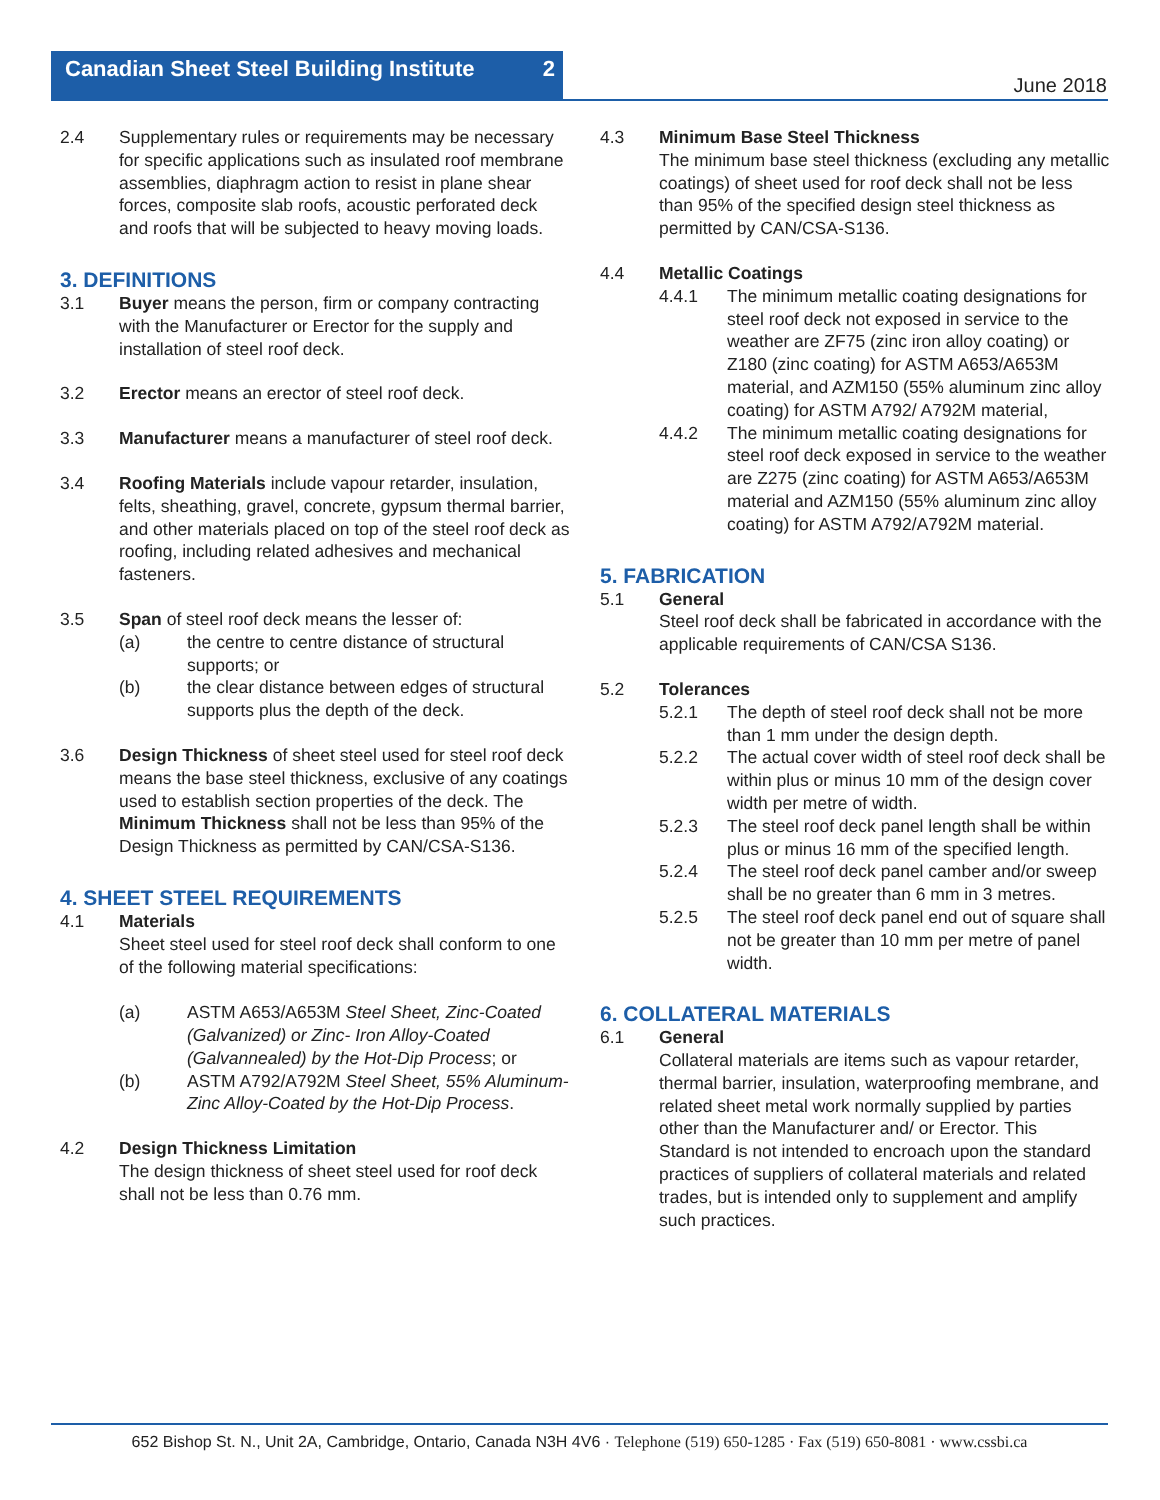Canadian Sheet Steel Building Institute 2
June 2018
2.4 Supplementary rules or requirements may be necessary for specific applications such as insulated roof membrane assemblies, diaphragm action to resist in plane shear forces, composite slab roofs, acoustic perforated deck and roofs that will be subjected to heavy moving loads.
3. DEFINITIONS
3.1 Buyer means the person, firm or company contracting with the Manufacturer or Erector for the supply and installation of steel roof deck.
3.2 Erector means an erector of steel roof deck.
3.3 Manufacturer means a manufacturer of steel roof deck.
3.4 Roofing Materials include vapour retarder, insulation, felts, sheathing, gravel, concrete, gypsum thermal barrier, and other materials placed on top of the steel roof deck as roofing, including related adhesives and mechanical fasteners.
3.5 Span of steel roof deck means the lesser of:
(a) the centre to centre distance of structural supports; or
(b) the clear distance between edges of structural supports plus the depth of the deck.
3.6 Design Thickness of sheet steel used for steel roof deck means the base steel thickness, exclusive of any coatings used to establish section properties of the deck. The Minimum Thickness shall not be less than 95% of the Design Thickness as permitted by CAN/CSA-S136.
4. SHEET STEEL REQUIREMENTS
4.1 Materials
Sheet steel used for steel roof deck shall conform to one of the following material specifications:
(a) ASTM A653/A653M Steel Sheet, Zinc-Coated (Galvanized) or Zinc- Iron Alloy-Coated (Galvannealed) by the Hot-Dip Process; or
(b) ASTM A792/A792M Steel Sheet, 55% Aluminum-Zinc Alloy-Coated by the Hot-Dip Process.
4.2 Design Thickness Limitation
The design thickness of sheet steel used for roof deck shall not be less than 0.76 mm.
4.3 Minimum Base Steel Thickness
The minimum base steel thickness (excluding any metallic coatings) of sheet used for roof deck shall not be less than 95% of the specified design steel thickness as permitted by CAN/CSA-S136.
4.4 Metallic Coatings
4.4.1 The minimum metallic coating designations for steel roof deck not exposed in service to the weather are ZF75 (zinc iron alloy coating) or Z180 (zinc coating) for ASTM A653/A653M material, and AZM150 (55% aluminum zinc alloy coating) for ASTM A792/ A792M material,
4.4.2 The minimum metallic coating designations for steel roof deck exposed in service to the weather are Z275 (zinc coating) for ASTM A653/A653M material and AZM150 (55% aluminum zinc alloy coating) for ASTM A792/A792M material.
5. FABRICATION
5.1 General
Steel roof deck shall be fabricated in accordance with the applicable requirements of CAN/CSA S136.
5.2 Tolerances
5.2.1 The depth of steel roof deck shall not be more than 1 mm under the design depth.
5.2.2 The actual cover width of steel roof deck shall be within plus or minus 10 mm of the design cover width per metre of width.
5.2.3 The steel roof deck panel length shall be within plus or minus 16 mm of the specified length.
5.2.4 The steel roof deck panel camber and/or sweep shall be no greater than 6 mm in 3 metres.
5.2.5 The steel roof deck panel end out of square shall not be greater than 10 mm per metre of panel width.
6. COLLATERAL MATERIALS
6.1 General
Collateral materials are items such as vapour retarder, thermal barrier, insulation, waterproofing membrane, and related sheet metal work normally supplied by parties other than the Manufacturer and/ or Erector. This Standard is not intended to encroach upon the standard practices of suppliers of collateral materials and related trades, but is intended only to supplement and amplify such practices.
652 Bishop St. N., Unit 2A, Cambridge, Ontario, Canada N3H 4V6 · Telephone (519) 650-1285 · Fax (519) 650-8081 · www.cssbi.ca